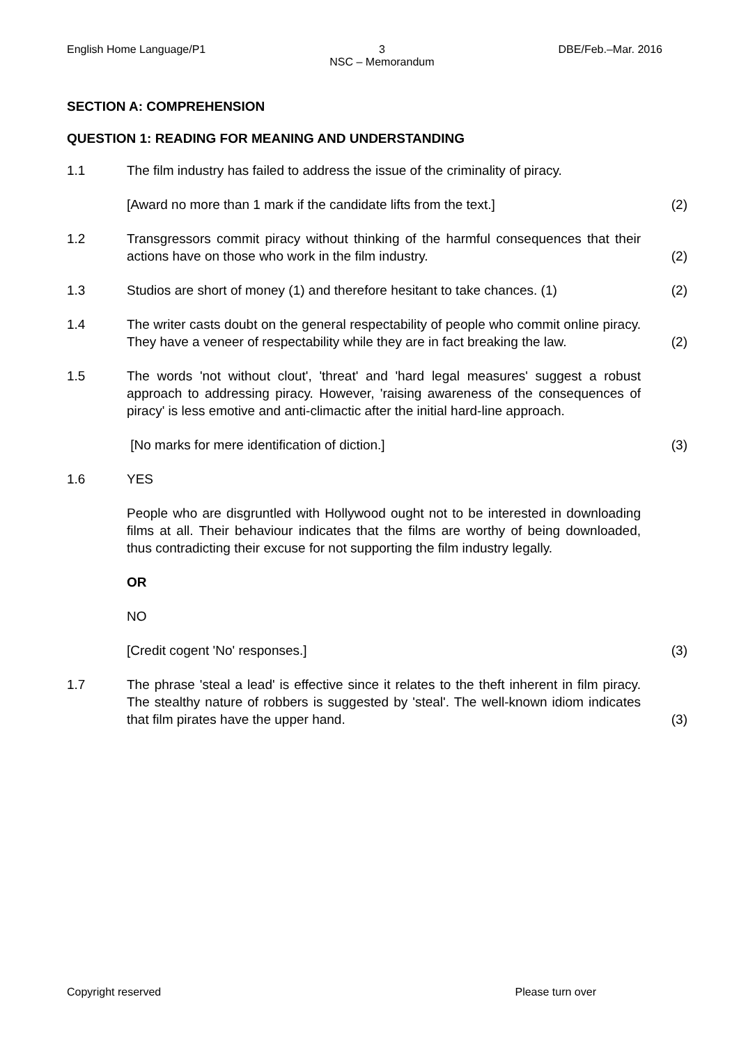English Home Language/P1 3
NSC – Memorandum DBE/Feb.–Mar. 2016
SECTION A: COMPREHENSION
QUESTION 1: READING FOR MEANING AND UNDERSTANDING
1.1 The film industry has failed to address the issue of the criminality of piracy.
[Award no more than 1 mark if the candidate lifts from the text.]
(2)
1.2 Transgressors commit piracy without thinking of the harmful consequences that their actions have on those who work in the film industry.
(2)
1.3 Studios are short of money (1) and therefore hesitant to take chances. (1)
(2)
1.4 The writer casts doubt on the general respectability of people who commit online piracy. They have a veneer of respectability while they are in fact breaking the law.
(2)
1.5 The words 'not without clout', 'threat' and 'hard legal measures' suggest a robust approach to addressing piracy. However, 'raising awareness of the consequences of piracy' is less emotive and anti-climactic after the initial hard-line approach.
[No marks for mere identification of diction.] (3)
1.6 YES
People who are disgruntled with Hollywood ought not to be interested in downloading films at all. Their behaviour indicates that the films are worthy of being downloaded, thus contradicting their excuse for not supporting the film industry legally.
OR
NO
[Credit cogent 'No' responses.] (3)
1.7 The phrase 'steal a lead' is effective since it relates to the theft inherent in film piracy. The stealthy nature of robbers is suggested by 'steal'. The well-known idiom indicates that film pirates have the upper hand.
(3)
Copyright reserved Please turn over